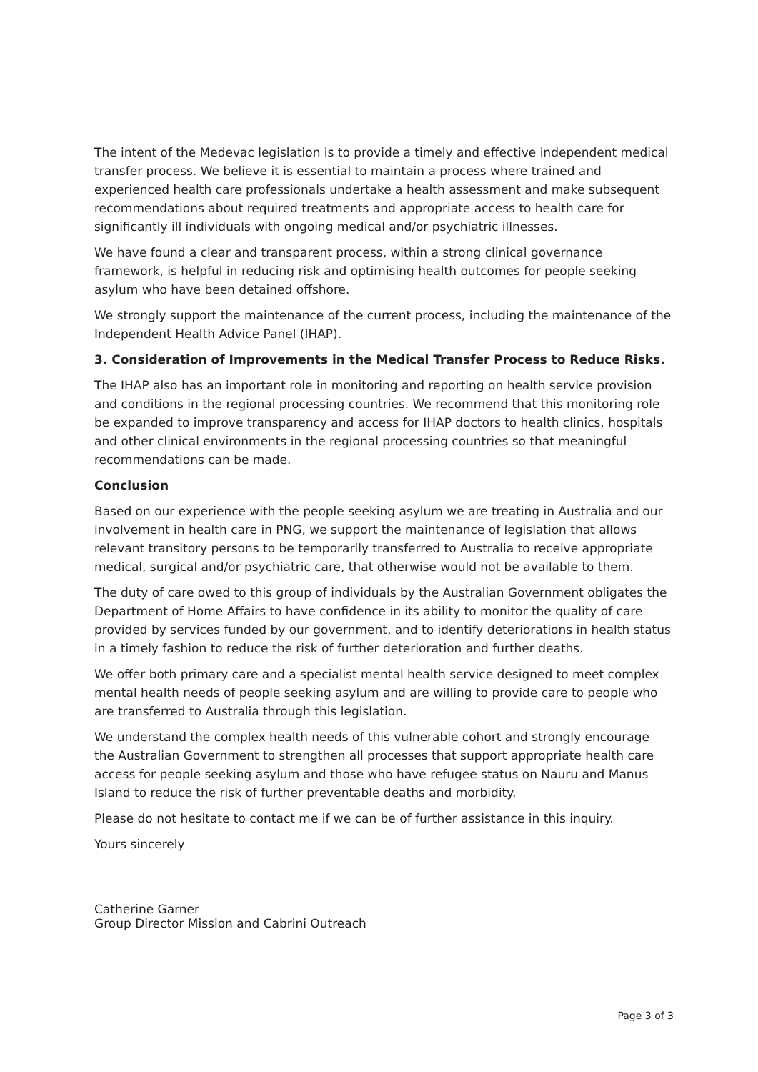The intent of the Medevac legislation is to provide a timely and effective independent medical transfer process. We believe it is essential to maintain a process where trained and experienced health care professionals undertake a health assessment and make subsequent recommendations about required treatments and appropriate access to health care for significantly ill individuals with ongoing medical and/or psychiatric illnesses.
We have found a clear and transparent process, within a strong clinical governance framework, is helpful in reducing risk and optimising health outcomes for people seeking asylum who have been detained offshore.
We strongly support the maintenance of the current process, including the maintenance of the Independent Health Advice Panel (IHAP).
3. Consideration of Improvements in the Medical Transfer Process to Reduce Risks.
The IHAP also has an important role in monitoring and reporting on health service provision and conditions in the regional processing countries. We recommend that this monitoring role be expanded to improve transparency and access for IHAP doctors to health clinics, hospitals and other clinical environments in the regional processing countries so that meaningful recommendations can be made.
Conclusion
Based on our experience with the people seeking asylum we are treating in Australia and our involvement in health care in PNG, we support the maintenance of legislation that allows relevant transitory persons to be temporarily transferred to Australia to receive appropriate medical, surgical and/or psychiatric care, that otherwise would not be available to them.
The duty of care owed to this group of individuals by the Australian Government obligates the Department of Home Affairs to have confidence in its ability to monitor the quality of care provided by services funded by our government, and to identify deteriorations in health status in a timely fashion to reduce the risk of further deterioration and further deaths.
We offer both primary care and a specialist mental health service designed to meet complex mental health needs of people seeking asylum and are willing to provide care to people who are transferred to Australia through this legislation.
We understand the complex health needs of this vulnerable cohort and strongly encourage the Australian Government to strengthen all processes that support appropriate health care access for people seeking asylum and those who have refugee status on Nauru and Manus Island to reduce the risk of further preventable deaths and morbidity.
Please do not hesitate to contact me if we can be of further assistance in this inquiry.
Yours sincerely
Catherine Garner
Group Director Mission and Cabrini Outreach
Page 3 of 3